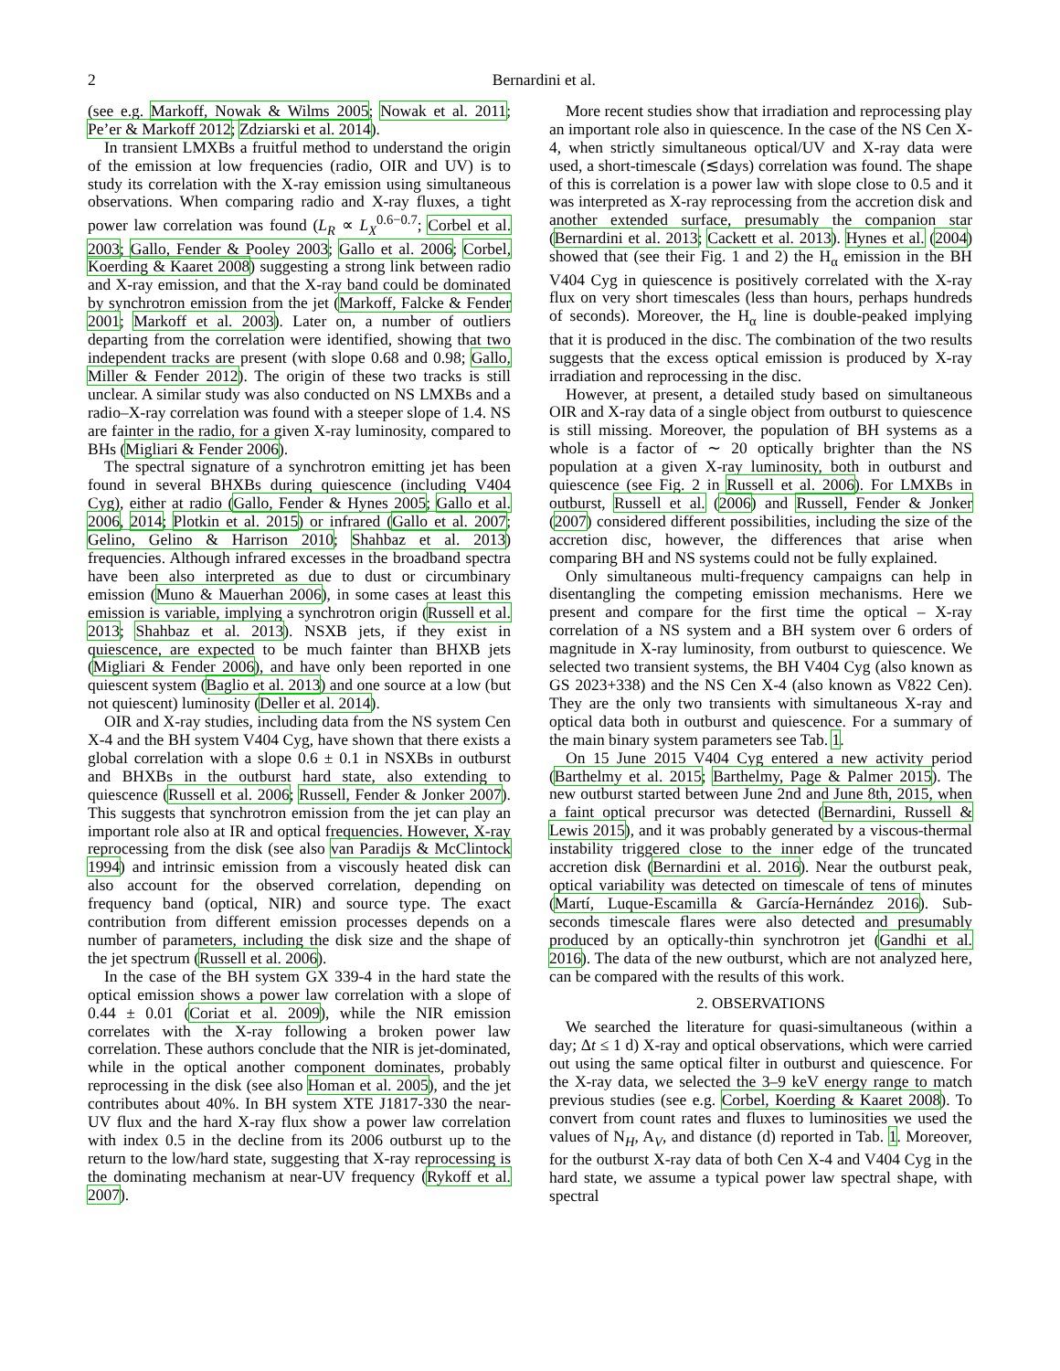2 Bernardini et al.
(see e.g. Markoff, Nowak & Wilms 2005; Nowak et al. 2011; Pe’er & Markoff 2012; Zdziarski et al. 2014).
In transient LMXBs a fruitful method to understand the origin of the emission at low frequencies (radio, OIR and UV) is to study its correlation with the X-ray emission using simultaneous observations. When comparing radio and X-ray fluxes, a tight power law correlation was found (L<sub>R</sub> ∝ L<sub>X</sub><sup>0.6−0.7</sup>; Corbel et al. 2003; Gallo, Fender & Pooley 2003; Gallo et al. 2006; Corbel, Koerding & Kaaret 2008) suggesting a strong link between radio and X-ray emission, and that the X-ray band could be dominated by synchrotron emission from the jet (Markoff, Falcke & Fender 2001; Markoff et al. 2003). Later on, a number of outliers departing from the correlation were identified, showing that two independent tracks are present (with slope 0.68 and 0.98; Gallo, Miller & Fender 2012). The origin of these two tracks is still unclear. A similar study was also conducted on NS LMXBs and a radio–X-ray correlation was found with a steeper slope of 1.4. NS are fainter in the radio, for a given X-ray luminosity, compared to BHs (Migliari & Fender 2006).
The spectral signature of a synchrotron emitting jet has been found in several BHXBs during quiescence (including V404 Cyg), either at radio (Gallo, Fender & Hynes 2005; Gallo et al. 2006, 2014; Plotkin et al. 2015) or infrared (Gallo et al. 2007; Gelino, Gelino & Harrison 2010; Shahbaz et al. 2013) frequencies. Although infrared excesses in the broadband spectra have been also interpreted as due to dust or circumbinary emission (Muno & Mauerhan 2006), in some cases at least this emission is variable, implying a synchrotron origin (Russell et al. 2013; Shahbaz et al. 2013). NSXB jets, if they exist in quiescence, are expected to be much fainter than BHXB jets (Migliari & Fender 2006), and have only been reported in one quiescent system (Baglio et al. 2013) and one source at a low (but not quiescent) luminosity (Deller et al. 2014).
OIR and X-ray studies, including data from the NS system Cen X-4 and the BH system V404 Cyg, have shown that there exists a global correlation with a slope 0.6 ± 0.1 in NSXBs in outburst and BHXBs in the outburst hard state, also extending to quiescence (Russell et al. 2006; Russell, Fender & Jonker 2007). This suggests that synchrotron emission from the jet can play an important role also at IR and optical frequencies. However, X-ray reprocessing from the disk (see also van Paradijs & McClintock 1994) and intrinsic emission from a viscously heated disk can also account for the observed correlation, depending on frequency band (optical, NIR) and source type. The exact contribution from different emission processes depends on a number of parameters, including the disk size and the shape of the jet spectrum (Russell et al. 2006).
In the case of the BH system GX 339-4 in the hard state the optical emission shows a power law correlation with a slope of 0.44 ± 0.01 (Coriat et al. 2009), while the NIR emission correlates with the X-ray following a broken power law correlation. These authors conclude that the NIR is jet-dominated, while in the optical another component dominates, probably reprocessing in the disk (see also Homan et al. 2005), and the jet contributes about 40%. In BH system XTE J1817-330 the near-UV flux and the hard X-ray flux show a power law correlation with index 0.5 in the decline from its 2006 outburst up to the return to the low/hard state, suggesting that X-ray reprocessing is the dominating mechanism at near-UV frequency (Rykoff et al. 2007).
More recent studies show that irradiation and reprocessing play an important role also in quiescence. In the case of the NS Cen X-4, when strictly simultaneous optical/UV and X-ray data were used, a short-timescale (≲days) correlation was found. The shape of this is correlation is a power law with slope close to 0.5 and it was interpreted as X-ray reprocessing from the accretion disk and another extended surface, presumably the companion star (Bernardini et al. 2013; Cackett et al. 2013). Hynes et al. (2004) showed that (see their Fig. 1 and 2) the H<sub>α</sub> emission in the BH V404 Cyg in quiescence is positively correlated with the X-ray flux on very short timescales (less than hours, perhaps hundreds of seconds). Moreover, the H<sub>α</sub> line is double-peaked implying that it is produced in the disc. The combination of the two results suggests that the excess optical emission is produced by X-ray irradiation and reprocessing in the disc.
However, at present, a detailed study based on simultaneous OIR and X-ray data of a single object from outburst to quiescence is still missing. Moreover, the population of BH systems as a whole is a factor of ∼ 20 optically brighter than the NS population at a given X-ray luminosity, both in outburst and quiescence (see Fig. 2 in Russell et al. 2006). For LMXBs in outburst, Russell et al. (2006) and Russell, Fender & Jonker (2007) considered different possibilities, including the size of the accretion disc, however, the differences that arise when comparing BH and NS systems could not be fully explained.
Only simultaneous multi-frequency campaigns can help in disentangling the competing emission mechanisms. Here we present and compare for the first time the optical – X-ray correlation of a NS system and a BH system over 6 orders of magnitude in X-ray luminosity, from outburst to quiescence. We selected two transient systems, the BH V404 Cyg (also known as GS 2023+338) and the NS Cen X-4 (also known as V822 Cen). They are the only two transients with simultaneous X-ray and optical data both in outburst and quiescence. For a summary of the main binary system parameters see Tab. 1.
On 15 June 2015 V404 Cyg entered a new activity period (Barthelmy et al. 2015; Barthelmy, Page & Palmer 2015). The new outburst started between June 2nd and June 8th, 2015, when a faint optical precursor was detected (Bernardini, Russell & Lewis 2015), and it was probably generated by a viscous-thermal instability triggered close to the inner edge of the truncated accretion disk (Bernardini et al. 2016). Near the outburst peak, optical variability was detected on timescale of tens of minutes (Martí, Luque-Escamilla & García-Hernández 2016). Sub-seconds timescale flares were also detected and presumably produced by an optically-thin synchrotron jet (Gandhi et al. 2016). The data of the new outburst, which are not analyzed here, can be compared with the results of this work.
2. OBSERVATIONS
We searched the literature for quasi-simultaneous (within a day; Δt ≤ 1 d) X-ray and optical observations, which were carried out using the same optical filter in outburst and quiescence. For the X-ray data, we selected the 3–9 keV energy range to match previous studies (see e.g. Corbel, Koerding & Kaaret 2008). To convert from count rates and fluxes to luminosities we used the values of N<sub>H</sub>, A<sub>V</sub>, and distance (d) reported in Tab. 1. Moreover, for the outburst X-ray data of both Cen X-4 and V404 Cyg in the hard state, we assume a typical power law spectral shape, with spectral